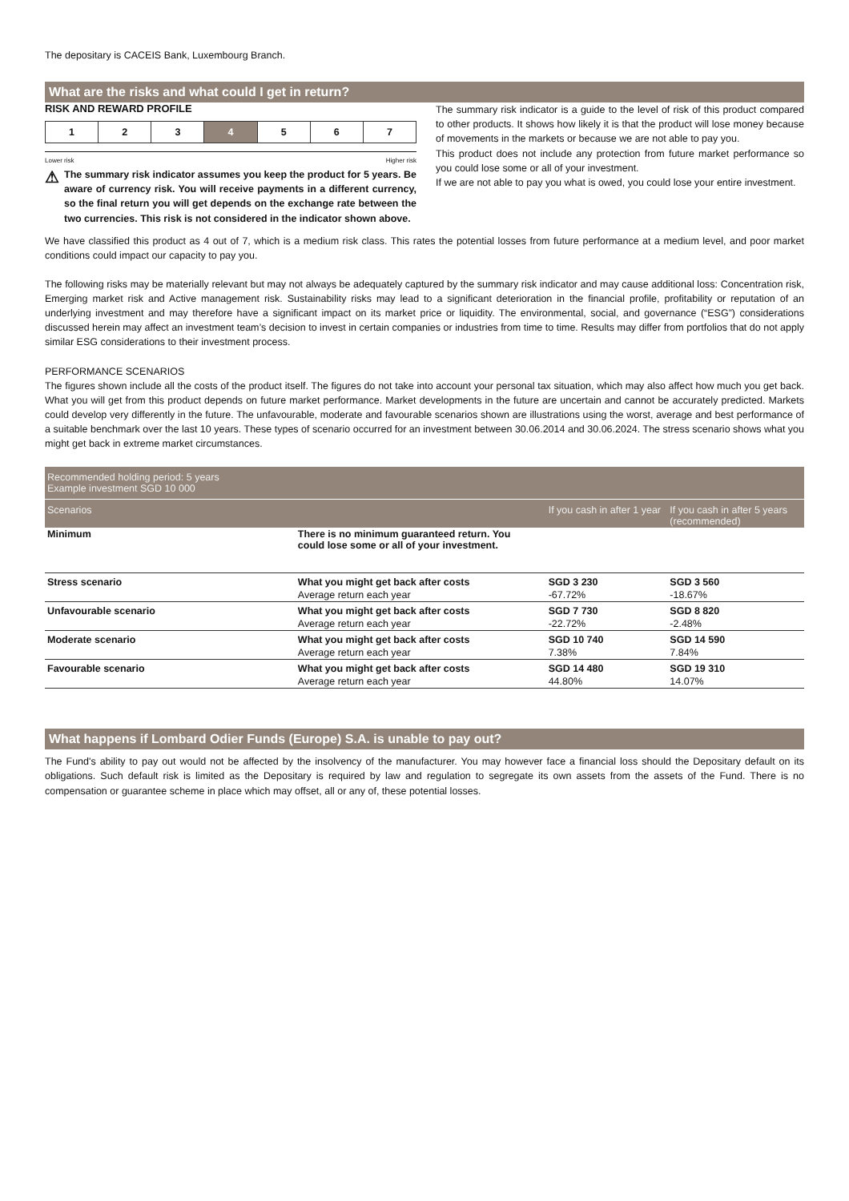The depositary is CACEIS Bank, Luxembourg Branch.
What are the risks and what could I get in return?
RISK AND REWARD PROFILE
| 1 | 2 | 3 | 4 | 5 | 6 | 7 |
Lower risk Higher risk
⚠
The summary risk indicator assumes you keep the product for 5 years. Be aware of currency risk. You will receive payments in a different currency, so the final return you will get depends on the exchange rate between the two currencies. This risk is not considered in the indicator shown above.
The summary risk indicator is a guide to the level of risk of this product compared to other products. It shows how likely it is that the product will lose money because of movements in the markets or because we are not able to pay you.
This product does not include any protection from future market performance so you could lose some or all of your investment.
If we are not able to pay you what is owed, you could lose your entire investment.
We have classified this product as 4 out of 7, which is a medium risk class. This rates the potential losses from future performance at a medium level, and poor market conditions could impact our capacity to pay you.
The following risks may be materially relevant but may not always be adequately captured by the summary risk indicator and may cause additional loss: Concentration risk, Emerging market risk and Active management risk. Sustainability risks may lead to a significant deterioration in the financial profile, profitability or reputation of an underlying investment and may therefore have a significant impact on its market price or liquidity. The environmental, social, and governance (“ESG”) considerations discussed herein may affect an investment team’s decision to invest in certain companies or industries from time to time. Results may differ from portfolios that do not apply similar ESG considerations to their investment process.
PERFORMANCE SCENARIOS
The figures shown include all the costs of the product itself. The figures do not take into account your personal tax situation, which may also affect how much you get back. What you will get from this product depends on future market performance. Market developments in the future are uncertain and cannot be accurately predicted. Markets could develop very differently in the future. The unfavourable, moderate and favourable scenarios shown are illustrations using the worst, average and best performance of a suitable benchmark over the last 10 years. These types of scenario occurred for an investment between 30.06.2014 and 30.06.2024. The stress scenario shows what you might get back in extreme market circumstances.
| Recommended holding period: 5 years Example investment SGD 10 000 | | | |
| Scenarios | | If you cash in after 1 year | If you cash in after 5 years (recommended) |
| Minimum | There is no minimum guaranteed return. You could lose some or all of your investment. | | |
| Stress scenario | What you might get back after costs | SGD 3 230 | SGD 3 560 |
| | Average return each year | -67.72% | -18.67% |
| Unfavourable scenario | What you might get back after costs | SGD 7 730 | SGD 8 820 |
| | Average return each year | -22.72% | -2.48% |
| Moderate scenario | What you might get back after costs | SGD 10 740 | SGD 14 590 |
| | Average return each year | 7.38% | 7.84% |
| Favourable scenario | What you might get back after costs | SGD 14 480 | SGD 19 310 |
| | Average return each year | 44.80% | 14.07% |
What happens if Lombard Odier Funds (Europe) S.A. is unable to pay out?
The Fund's ability to pay out would not be affected by the insolvency of the manufacturer. You may however face a financial loss should the Depositary default on its obligations. Such default risk is limited as the Depositary is required by law and regulation to segregate its own assets from the assets of the Fund. There is no compensation or guarantee scheme in place which may offset, all or any of, these potential losses.